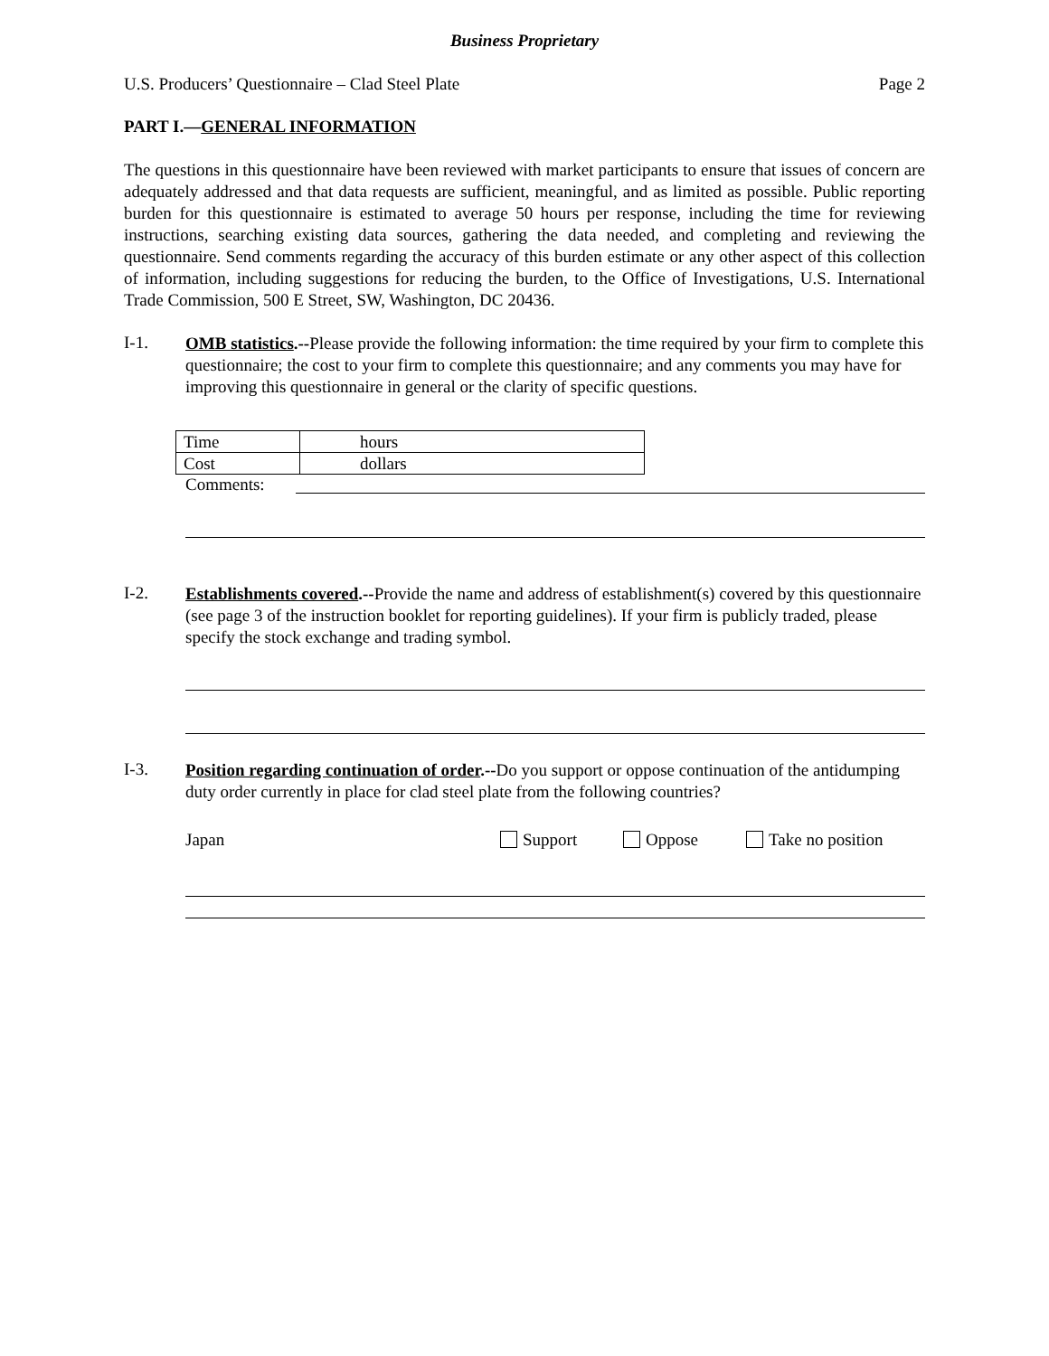Business Proprietary
U.S. Producers’ Questionnaire – Clad Steel Plate Page 2
PART I.—GENERAL INFORMATION
The questions in this questionnaire have been reviewed with market participants to ensure that issues of concern are adequately addressed and that data requests are sufficient, meaningful, and as limited as possible. Public reporting burden for this questionnaire is estimated to average 50 hours per response, including the time for reviewing instructions, searching existing data sources, gathering the data needed, and completing and reviewing the questionnaire. Send comments regarding the accuracy of this burden estimate or any other aspect of this collection of information, including suggestions for reducing the burden, to the Office of Investigations, U.S. International Trade Commission, 500 E Street, SW, Washington, DC 20436.
I-1.
OMB statistics.--Please provide the following information: the time required by your firm to complete this questionnaire; the cost to your firm to complete this questionnaire; and any comments you may have for improving this questionnaire in general or the clarity of specific questions.
| Time | hours |
| Cost | dollars |
Comments:
I-2.
Establishments covered.--Provide the name and address of establishment(s) covered by this questionnaire (see page 3 of the instruction booklet for reporting guidelines). If your firm is publicly traded, please specify the stock exchange and trading symbol.
I-3.
Position regarding continuation of order.--Do you support or oppose continuation of the antidumping duty order currently in place for clad steel plate from the following countries?
Japan Support Oppose Take no position